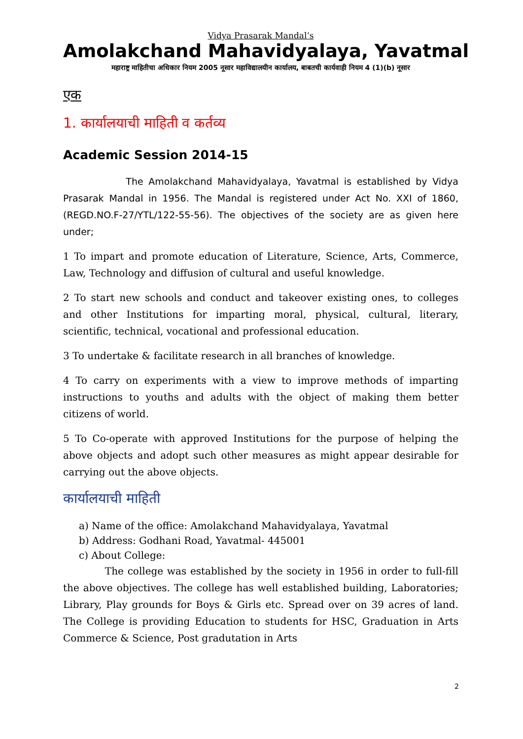Vidya Prasarak Mandal’s
Amolakchand Mahavidyalaya, Yavatmal
महाराष्ट्र माहितीचा अधिकार नियम 2005 नूसार महाविद्यालयीन कार्यालय, बाबतची कार्यवाही नियम 4 (1)(b) नूसार
एक
1. कार्यालयाची माहिती व कर्तव्य
Academic Session 2014-15
The Amolakchand Mahavidyalaya, Yavatmal is established by Vidya Prasarak Mandal in 1956. The Mandal is registered under Act No. XXI of 1860, (REGD.NO.F-27/YTL/122-55-56). The objectives of the society are as given here under;
1 To impart and promote education of Literature, Science, Arts, Commerce, Law, Technology and diffusion of cultural and useful knowledge.
2 To start new schools and conduct and takeover existing ones, to colleges and other Institutions for imparting moral, physical, cultural, literary, scientific, technical, vocational and professional education.
3 To undertake & facilitate research in all branches of knowledge.
4 To carry on experiments with a view to improve methods of imparting instructions to youths and adults with the object of making them better citizens of world.
5 To Co-operate with approved Institutions for the purpose of helping the above objects and adopt such other measures as might appear desirable for carrying out the above objects.
कार्यालयाची माहिती
a) Name of the office: Amolakchand Mahavidyalaya, Yavatmal
b) Address: Godhani Road, Yavatmal- 445001
c) About College:
The college was established by the society in 1956 in order to full-fill the above objectives. The college has well established building, Laboratories; Library, Play grounds for Boys & Girls etc. Spread over on 39 acres of land. The College is providing Education to students for HSC, Graduation in Arts Commerce & Science, Post gradutation in Arts
2